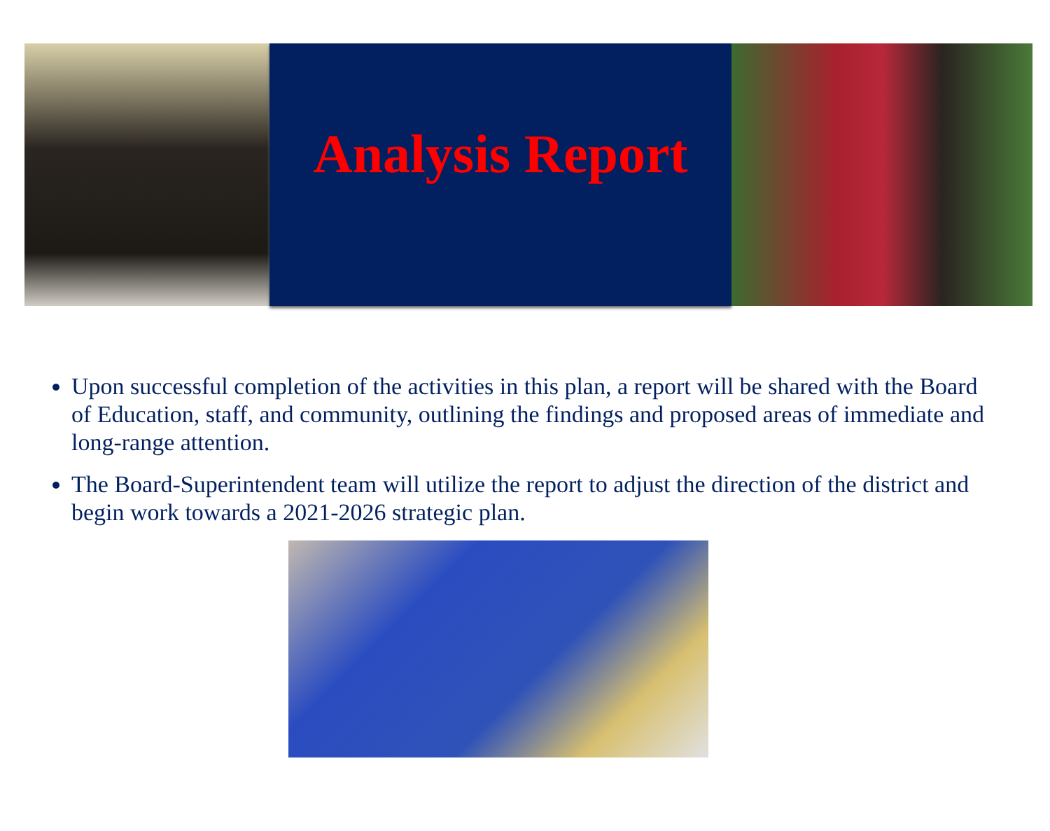Analysis Report
Upon successful completion of the activities in this plan, a report will be shared with the Board of Education, staff, and community, outlining the findings and proposed areas of immediate and long-range attention.
The Board-Superintendent team will utilize the report to adjust the direction of the district and begin work towards a 2021-2026 strategic plan.